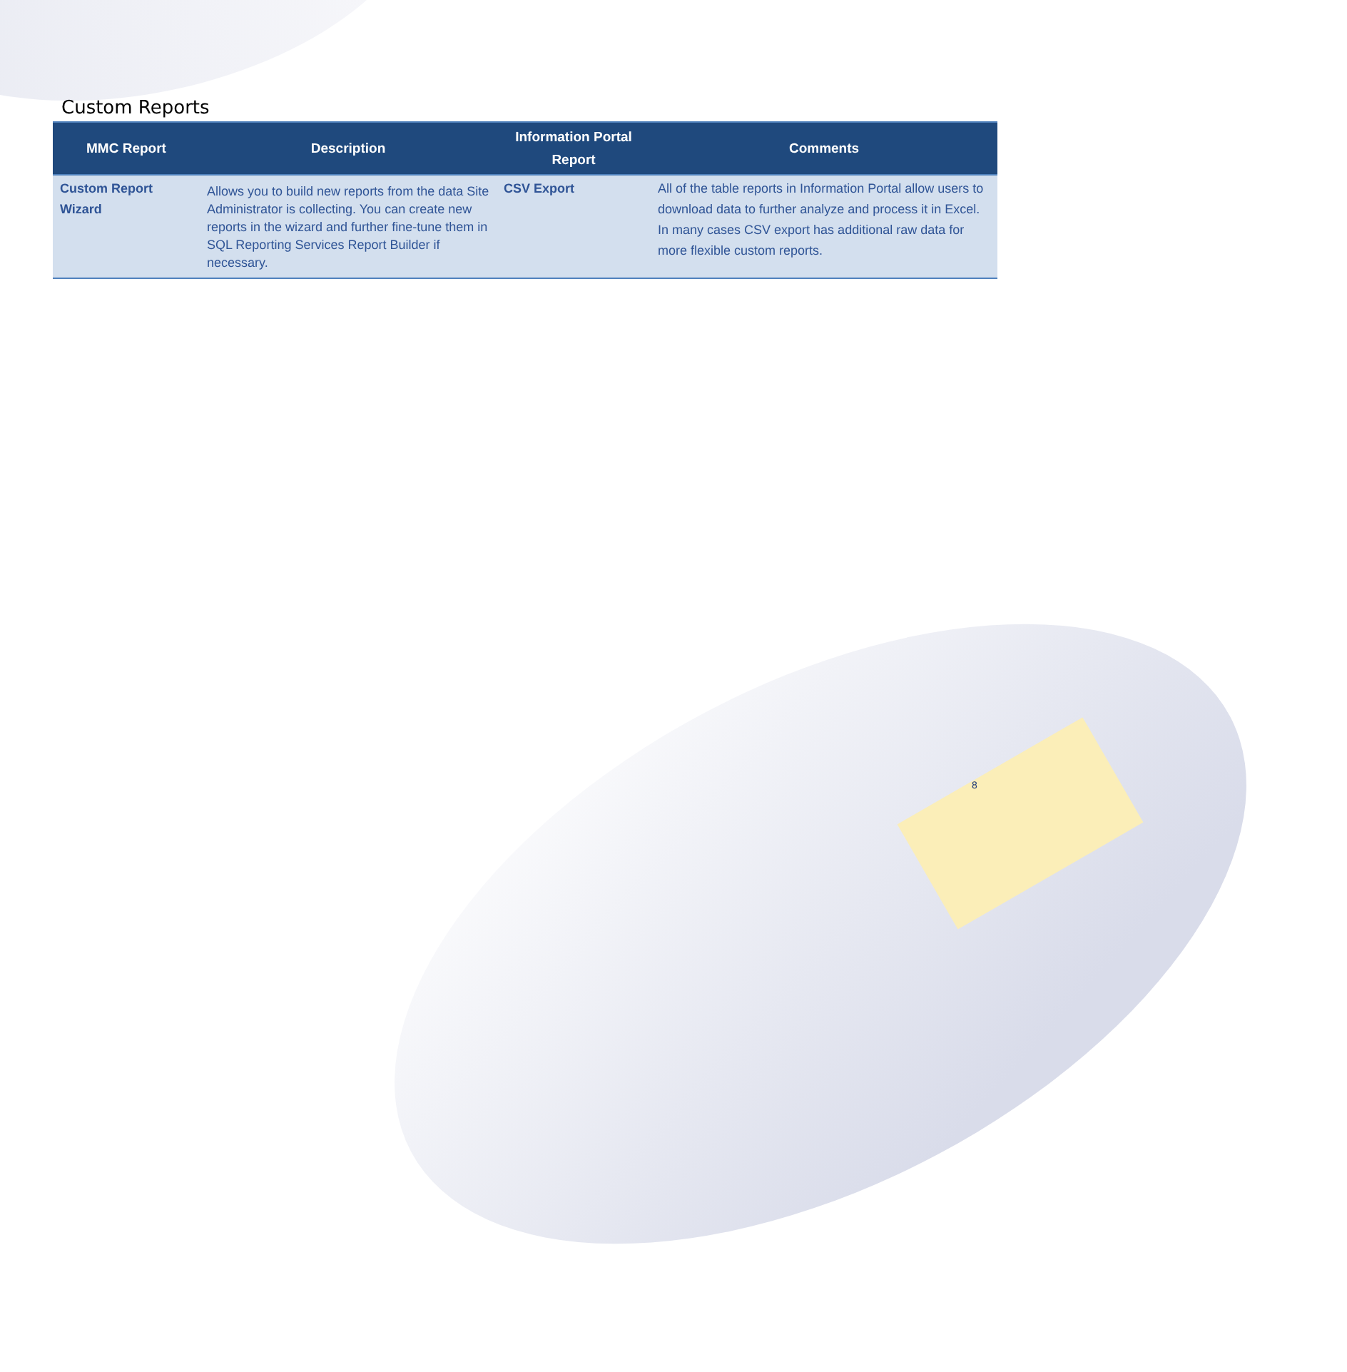Custom Reports
| MMC Report | Description | Information Portal Report | Comments |
| --- | --- | --- | --- |
| Custom Report Wizard | Allows you to build new reports from the data Site Administrator is collecting. You can create new reports in the wizard and further fine-tune them in SQL Reporting Services Report Builder if necessary. | CSV Export | All of the table reports in Information Portal allow users to download data to further analyze and process it in Excel. In many cases CSV export has additional raw data for more flexible custom reports. |
8